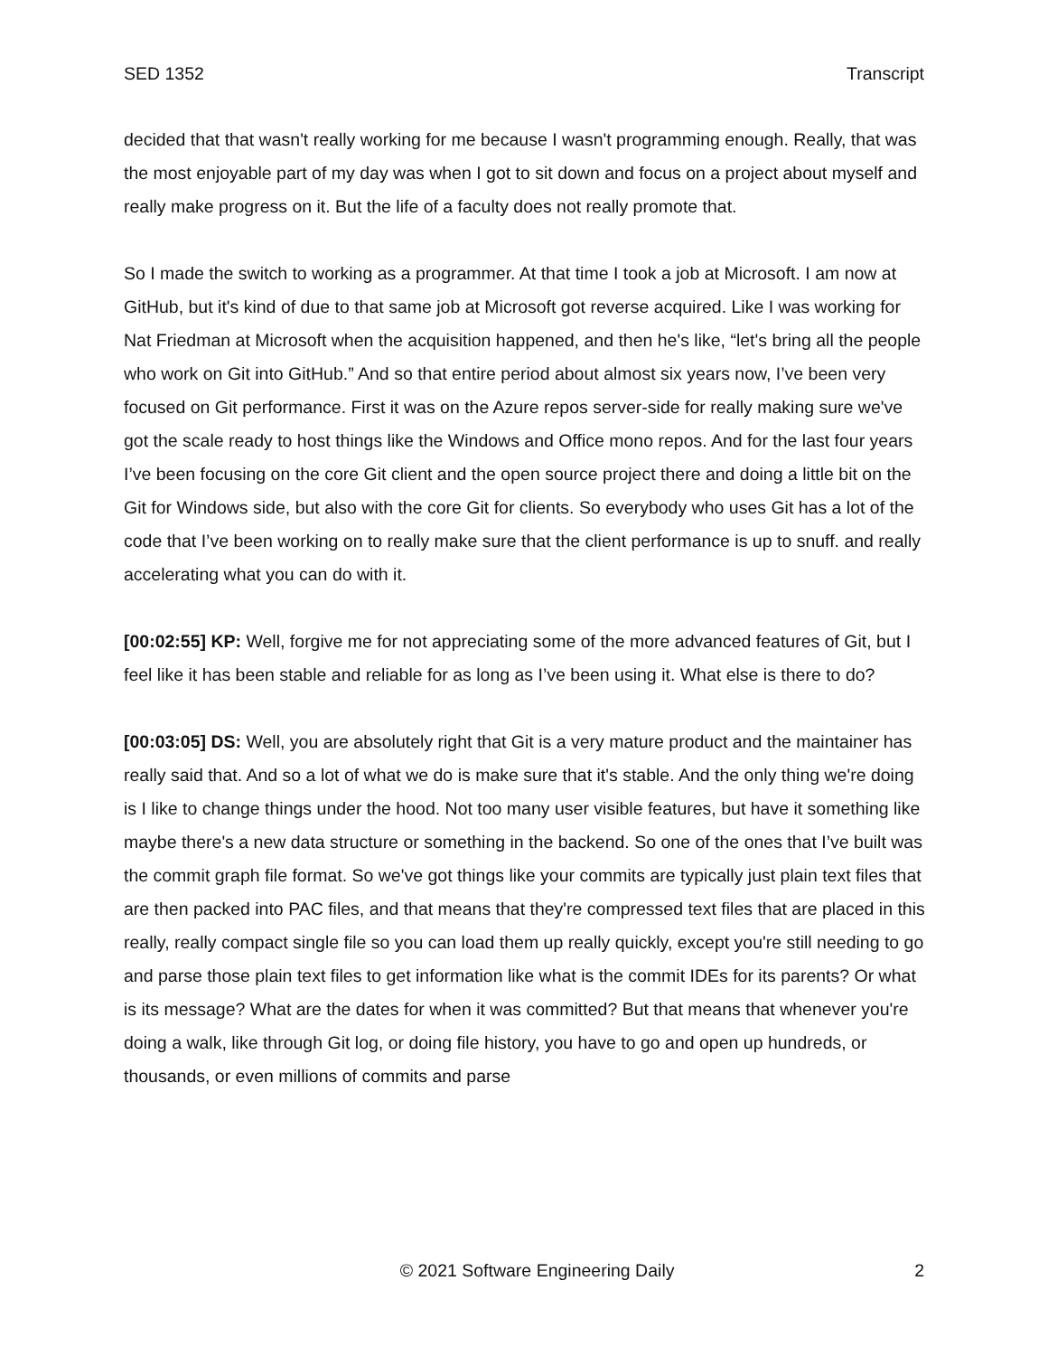SED 1352 Transcript
decided that that wasn't really working for me because I wasn't programming enough. Really, that was the most enjoyable part of my day was when I got to sit down and focus on a project about myself and really make progress on it. But the life of a faculty does not really promote that.
So I made the switch to working as a programmer. At that time I took a job at Microsoft. I am now at GitHub, but it's kind of due to that same job at Microsoft got reverse acquired. Like I was working for Nat Friedman at Microsoft when the acquisition happened, and then he's like, “let's bring all the people who work on Git into GitHub.” And so that entire period about almost six years now, I’ve been very focused on Git performance. First it was on the Azure repos server-side for really making sure we've got the scale ready to host things like the Windows and Office mono repos. And for the last four years I’ve been focusing on the core Git client and the open source project there and doing a little bit on the Git for Windows side, but also with the core Git for clients. So everybody who uses Git has a lot of the code that I’ve been working on to really make sure that the client performance is up to snuff. and really accelerating what you can do with it.
[00:02:55] KP: Well, forgive me for not appreciating some of the more advanced features of Git, but I feel like it has been stable and reliable for as long as I’ve been using it. What else is there to do?
[00:03:05] DS: Well, you are absolutely right that Git is a very mature product and the maintainer has really said that. And so a lot of what we do is make sure that it's stable. And the only thing we're doing is I like to change things under the hood. Not too many user visible features, but have it something like maybe there's a new data structure or something in the backend. So one of the ones that I’ve built was the commit graph file format. So we've got things like your commits are typically just plain text files that are then packed into PAC files, and that means that they're compressed text files that are placed in this really, really compact single file so you can load them up really quickly, except you're still needing to go and parse those plain text files to get information like what is the commit IDEs for its parents? Or what is its message? What are the dates for when it was committed? But that means that whenever you're doing a walk, like through Git log, or doing file history, you have to go and open up hundreds, or thousands, or even millions of commits and parse
© 2021 Software Engineering Daily 2